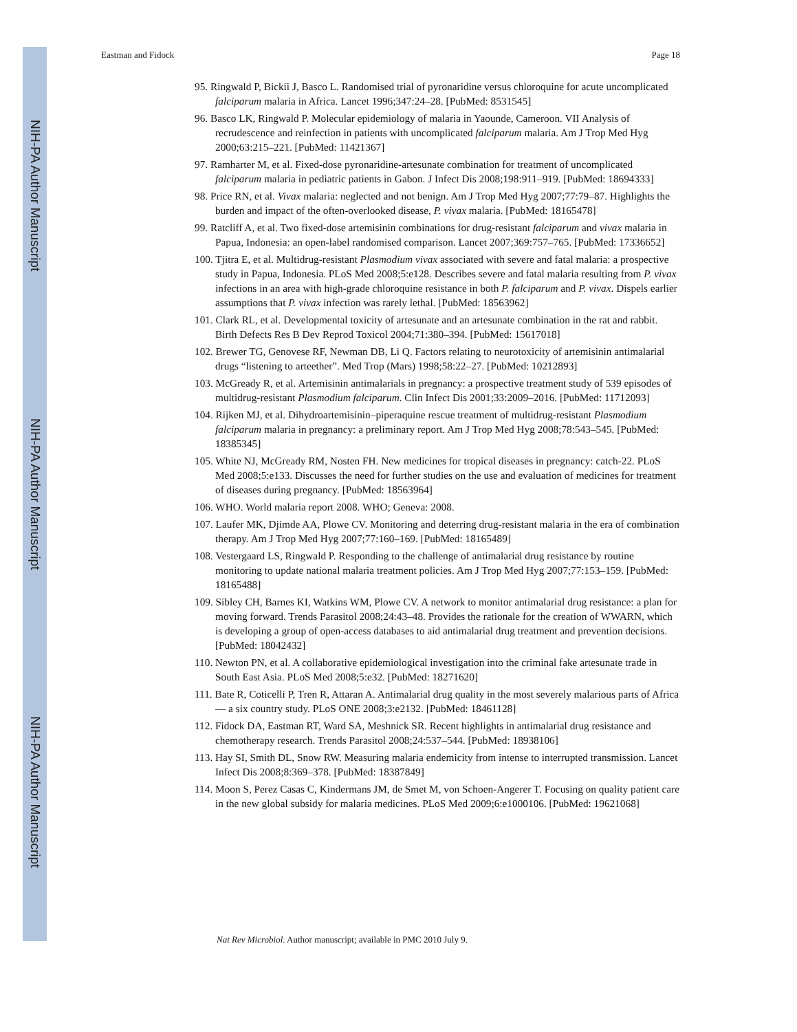NIH-PA Author Manuscript
NIH-PA Author Manuscript
NIH-PA Author Manuscript
Eastman and Fidock Page 18
95. Ringwald P, Bickii J, Basco L. Randomised trial of pyronaridine versus chloroquine for acute uncomplicated falciparum malaria in Africa. Lancet 1996;347:24–28. [PubMed: 8531545]
96. Basco LK, Ringwald P. Molecular epidemiology of malaria in Yaounde, Cameroon. VII Analysis of recrudescence and reinfection in patients with uncomplicated falciparum malaria. Am J Trop Med Hyg 2000;63:215–221. [PubMed: 11421367]
97. Ramharter M, et al. Fixed-dose pyronaridine-artesunate combination for treatment of uncomplicated falciparum malaria in pediatric patients in Gabon. J Infect Dis 2008;198:911–919. [PubMed: 18694333]
98. Price RN, et al. Vivax malaria: neglected and not benign. Am J Trop Med Hyg 2007;77:79–87. Highlights the burden and impact of the often-overlooked disease, P. vivax malaria. [PubMed: 18165478]
99. Ratcliff A, et al. Two fixed-dose artemisinin combinations for drug-resistant falciparum and vivax malaria in Papua, Indonesia: an open-label randomised comparison. Lancet 2007;369:757–765. [PubMed: 17336652]
100. Tjitra E, et al. Multidrug-resistant Plasmodium vivax associated with severe and fatal malaria: a prospective study in Papua, Indonesia. PLoS Med 2008;5:e128. Describes severe and fatal malaria resulting from P. vivax infections in an area with high-grade chloroquine resistance in both P. falciparum and P. vivax. Dispels earlier assumptions that P. vivax infection was rarely lethal. [PubMed: 18563962]
101. Clark RL, et al. Developmental toxicity of artesunate and an artesunate combination in the rat and rabbit. Birth Defects Res B Dev Reprod Toxicol 2004;71:380–394. [PubMed: 15617018]
102. Brewer TG, Genovese RF, Newman DB, Li Q. Factors relating to neurotoxicity of artemisinin antimalarial drugs “listening to arteether”. Med Trop (Mars) 1998;58:22–27. [PubMed: 10212893]
103. McGready R, et al. Artemisinin antimalarials in pregnancy: a prospective treatment study of 539 episodes of multidrug-resistant Plasmodium falciparum. Clin Infect Dis 2001;33:2009–2016. [PubMed: 11712093]
104. Rijken MJ, et al. Dihydroartemisinin–piperaquine rescue treatment of multidrug-resistant Plasmodium falciparum malaria in pregnancy: a preliminary report. Am J Trop Med Hyg 2008;78:543–545. [PubMed: 18385345]
105. White NJ, McGready RM, Nosten FH. New medicines for tropical diseases in pregnancy: catch-22. PLoS Med 2008;5:e133. Discusses the need for further studies on the use and evaluation of medicines for treatment of diseases during pregnancy. [PubMed: 18563964]
106. WHO. World malaria report 2008. WHO; Geneva: 2008.
107. Laufer MK, Djimde AA, Plowe CV. Monitoring and deterring drug-resistant malaria in the era of combination therapy. Am J Trop Med Hyg 2007;77:160–169. [PubMed: 18165489]
108. Vestergaard LS, Ringwald P. Responding to the challenge of antimalarial drug resistance by routine monitoring to update national malaria treatment policies. Am J Trop Med Hyg 2007;77:153–159. [PubMed: 18165488]
109. Sibley CH, Barnes KI, Watkins WM, Plowe CV. A network to monitor antimalarial drug resistance: a plan for moving forward. Trends Parasitol 2008;24:43–48. Provides the rationale for the creation of WWARN, which is developing a group of open-access databases to aid antimalarial drug treatment and prevention decisions. [PubMed: 18042432]
110. Newton PN, et al. A collaborative epidemiological investigation into the criminal fake artesunate trade in South East Asia. PLoS Med 2008;5:e32. [PubMed: 18271620]
111. Bate R, Coticelli P, Tren R, Attaran A. Antimalarial drug quality in the most severely malarious parts of Africa — a six country study. PLoS ONE 2008;3:e2132. [PubMed: 18461128]
112. Fidock DA, Eastman RT, Ward SA, Meshnick SR. Recent highlights in antimalarial drug resistance and chemotherapy research. Trends Parasitol 2008;24:537–544. [PubMed: 18938106]
113. Hay SI, Smith DL, Snow RW. Measuring malaria endemicity from intense to interrupted transmission. Lancet Infect Dis 2008;8:369–378. [PubMed: 18387849]
114. Moon S, Perez Casas C, Kindermans JM, de Smet M, von Schoen-Angerer T. Focusing on quality patient care in the new global subsidy for malaria medicines. PLoS Med 2009;6:e1000106. [PubMed: 19621068]
Nat Rev Microbiol. Author manuscript; available in PMC 2010 July 9.